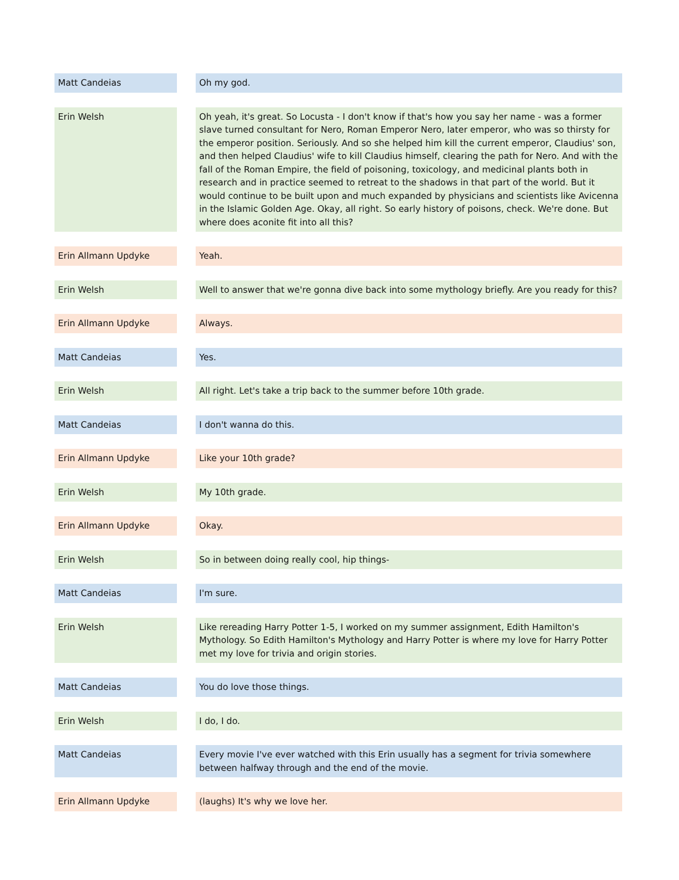| Matt Candeias | | Oh my god. |
| Erin Welsh | | Oh yeah, it's great. So Locusta - I don't know if that's how you say her name - was a former slave turned consultant for Nero, Roman Emperor Nero, later emperor, who was so thirsty for the emperor position. Seriously. And so she helped him kill the current emperor, Claudius' son, and then helped Claudius' wife to kill Claudius himself, clearing the path for Nero. And with the fall of the Roman Empire, the field of poisoning, toxicology, and medicinal plants both in research and in practice seemed to retreat to the shadows in that part of the world. But it would continue to be built upon and much expanded by physicians and scientists like Avicenna in the Islamic Golden Age. Okay, all right. So early history of poisons, check. We're done. But where does aconite fit into all this? |
| Erin Allmann Updyke | | Yeah. |
| Erin Welsh | | Well to answer that we're gonna dive back into some mythology briefly. Are you ready for this? |
| Erin Allmann Updyke | | Always. |
| Matt Candeias | | Yes. |
| Erin Welsh | | All right. Let's take a trip back to the summer before 10th grade. |
| Matt Candeias | | I don't wanna do this. |
| Erin Allmann Updyke | | Like your 10th grade? |
| Erin Welsh | | My 10th grade. |
| Erin Allmann Updyke | | Okay. |
| Erin Welsh | | So in between doing really cool, hip things- |
| Matt Candeias | | I'm sure. |
| Erin Welsh | | Like rereading Harry Potter 1-5, I worked on my summer assignment, Edith Hamilton's Mythology. So Edith Hamilton's Mythology and Harry Potter is where my love for Harry Potter met my love for trivia and origin stories. |
| Matt Candeias | | You do love those things. |
| Erin Welsh | | I do, I do. |
| Matt Candeias | | Every movie I've ever watched with this Erin usually has a segment for trivia somewhere between halfway through and the end of the movie. |
| Erin Allmann Updyke | | (laughs) It's why we love her. |